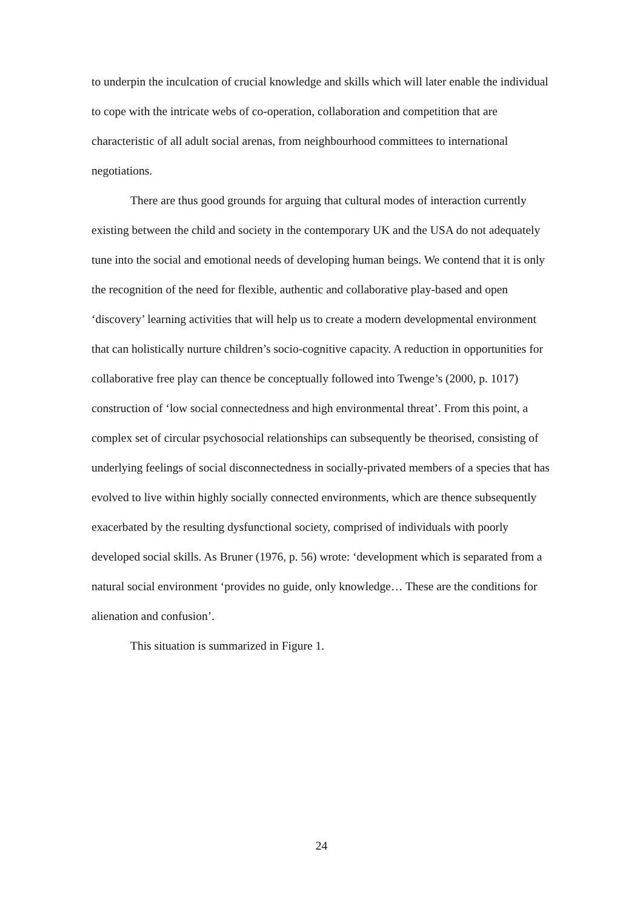to underpin the inculcation of crucial knowledge and skills which will later enable the individual to cope with the intricate webs of co-operation, collaboration and competition that are characteristic of all adult social arenas, from neighbourhood committees to international negotiations.
There are thus good grounds for arguing that cultural modes of interaction currently existing between the child and society in the contemporary UK and the USA do not adequately tune into the social and emotional needs of developing human beings. We contend that it is only the recognition of the need for flexible, authentic and collaborative play-based and open ‘discovery’ learning activities that will help us to create a modern developmental environment that can holistically nurture children’s socio-cognitive capacity. A reduction in opportunities for collaborative free play can thence be conceptually followed into Twenge’s (2000, p. 1017) construction of ‘low social connectedness and high environmental threat’. From this point, a complex set of circular psychosocial relationships can subsequently be theorised, consisting of underlying feelings of social disconnectedness in socially-privated members of a species that has evolved to live within highly socially connected environments, which are thence subsequently exacerbated by the resulting dysfunctional society, comprised of individuals with poorly developed social skills. As Bruner (1976, p. 56) wrote: ‘development which is separated from a natural social environment ‘provides no guide, only knowledge… These are the conditions for alienation and confusion’.
This situation is summarized in Figure 1.
24